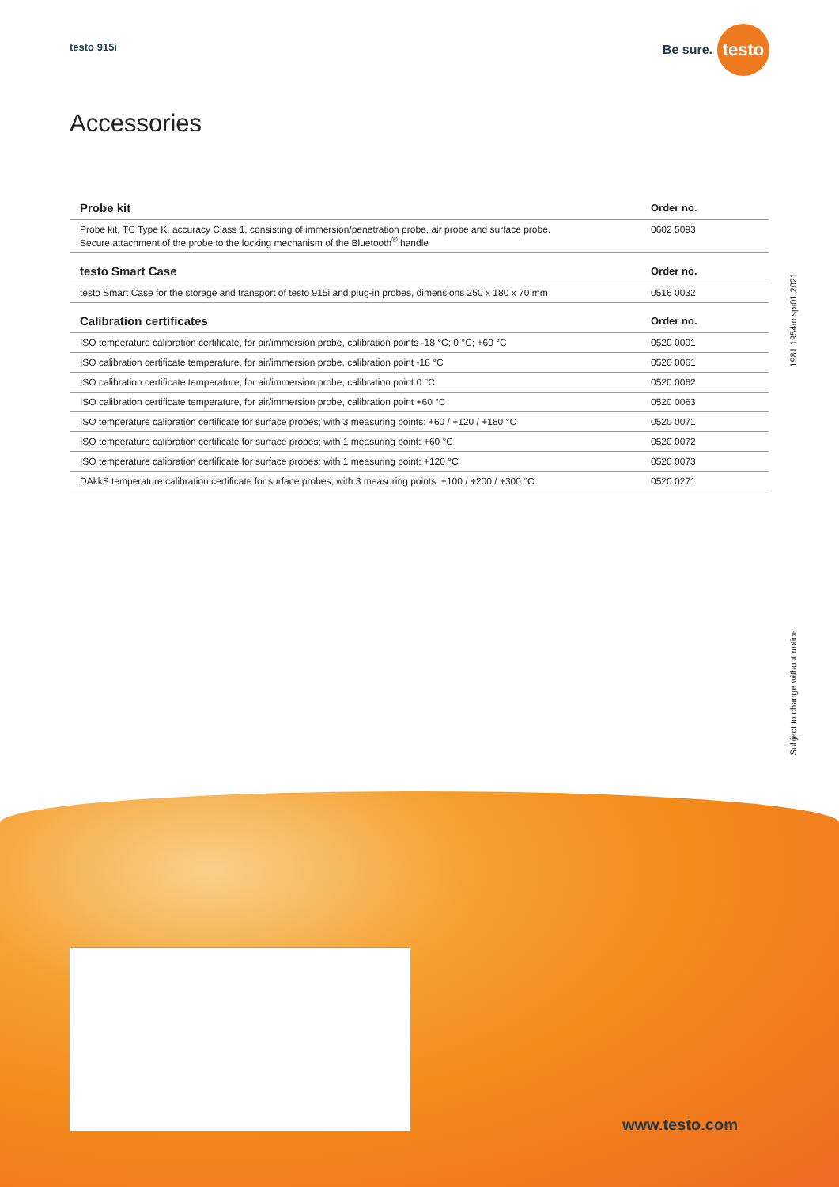testo 915i
Be sure. testo
Accessories
| Probe kit | Order no. |
| --- | --- |
| Probe kit, TC Type K, accuracy Class 1, consisting of immersion/penetration probe, air probe and surface probe. Secure attachment of the probe to the locking mechanism of the Bluetooth<sup>®</sup> handle | 0602 5093 |
| testo Smart Case | Order no. |
| testo Smart Case for the storage and transport of testo 915i and plug-in probes, dimensions 250 x 180 x 70 mm | 0516 0032 |
| Calibration certificates | Order no. |
| ISO temperature calibration certificate, for air/immersion probe, calibration points -18 °C; 0 °C; +60 °C | 0520 0001 |
| ISO calibration certificate temperature, for air/immersion probe, calibration point -18 °C | 0520 0061 |
| ISO calibration certificate temperature, for air/immersion probe, calibration point 0 °C | 0520 0062 |
| ISO calibration certificate temperature, for air/immersion probe, calibration point +60 °C | 0520 0063 |
| ISO temperature calibration certificate for surface probes; with 3 measuring points: +60 / +120 / +180 °C | 0520 0071 |
| ISO temperature calibration certificate for surface probes; with 1 measuring point: +60 °C | 0520 0072 |
| ISO temperature calibration certificate for surface probes; with 1 measuring point: +120 °C | 0520 0073 |
| DAkkS temperature calibration certificate for surface probes; with 3 measuring points: +100 / +200 / +300 °C | 0520 0271 |
1981 1954/msp/01.2021
Subject to change without notice.
www.testo.com